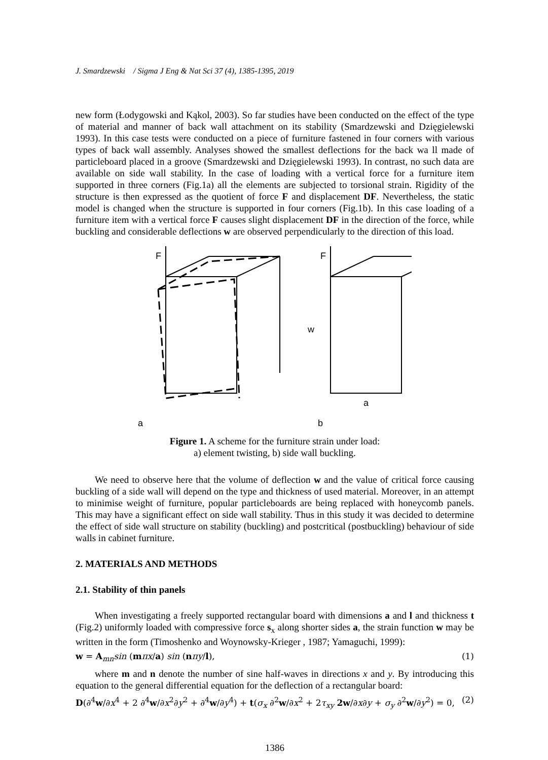J. Smardzewski / Sigma J Eng & Nat Sci 37 (4), 1385-1395, 2019
new form (Łodygowski and Kąkol, 2003). So far studies have been conducted on the effect of the type of material and manner of back wall attachment on its stability (Smardzewski and Dzięgielewski 1993). In this case tests were conducted on a piece of furniture fastened in four corners with various types of back wall assembly. Analyses showed the smallest deflections for the back wa ll made of particleboard placed in a groove (Smardzewski and Dzięgielewski 1993). In contrast, no such data are available on side wall stability. In the case of loading with a vertical force for a furniture item supported in three corners (Fig.1a) all the elements are subjected to torsional strain. Rigidity of the structure is then expressed as the quotient of force F and displacement DF. Nevertheless, the static model is changed when the structure is supported in four corners (Fig.1b). In this case loading of a furniture item with a vertical force F causes slight displacement DF in the direction of the force, while buckling and considerable deflections w are observed perpendicularly to the direction of this load.
F
F
a
b
w
a
Figure 1. A scheme for the furniture strain under load:
a) element twisting, b) side wall buckling.
We need to observe here that the volume of deflection w and the value of critical force causing buckling of a side wall will depend on the type and thickness of used material. Moreover, in an attempt to minimise weight of furniture, popular particleboards are being replaced with honeycomb panels. This may have a significant effect on side wall stability. Thus in this study it was decided to determine the effect of side wall structure on stability (buckling) and postcritical (postbuckling) behaviour of side walls in cabinet furniture.
2. MATERIALS AND METHODS
2.1. Stability of thin panels
When investigating a freely supported rectangular board with dimensions a and l and thickness t (Fig.2) uniformly loaded with compressive force s<sub>x</sub> along shorter sides a, the strain function w may be written in the form (Timoshenko and Woynowsky-Krieger , 1987; Yamaguchi, 1999):
w = A<sub>mn</sub>sin (mπx/a) sin (nπy/l), (1)
where m and n denote the number of sine half-waves in directions x and y. By introducing this equation to the general differential equation for the deflection of a rectangular board:
D(∂<sup>4</sup>w/∂x<sup>4</sup> + 2 ∂<sup>4</sup>w/∂x<sup>2</sup>∂y<sup>2</sup> + ∂<sup>4</sup>w/∂y<sup>4</sup>) + t(σ<sub>x</sub> ∂<sup>2</sup>w/∂x<sup>2</sup> + 2τ<sub>xy</sub> 2w/∂x∂y + σ<sub>y</sub> ∂<sup>2</sup>w/∂y<sup>2</sup>) = 0, (2)
1386